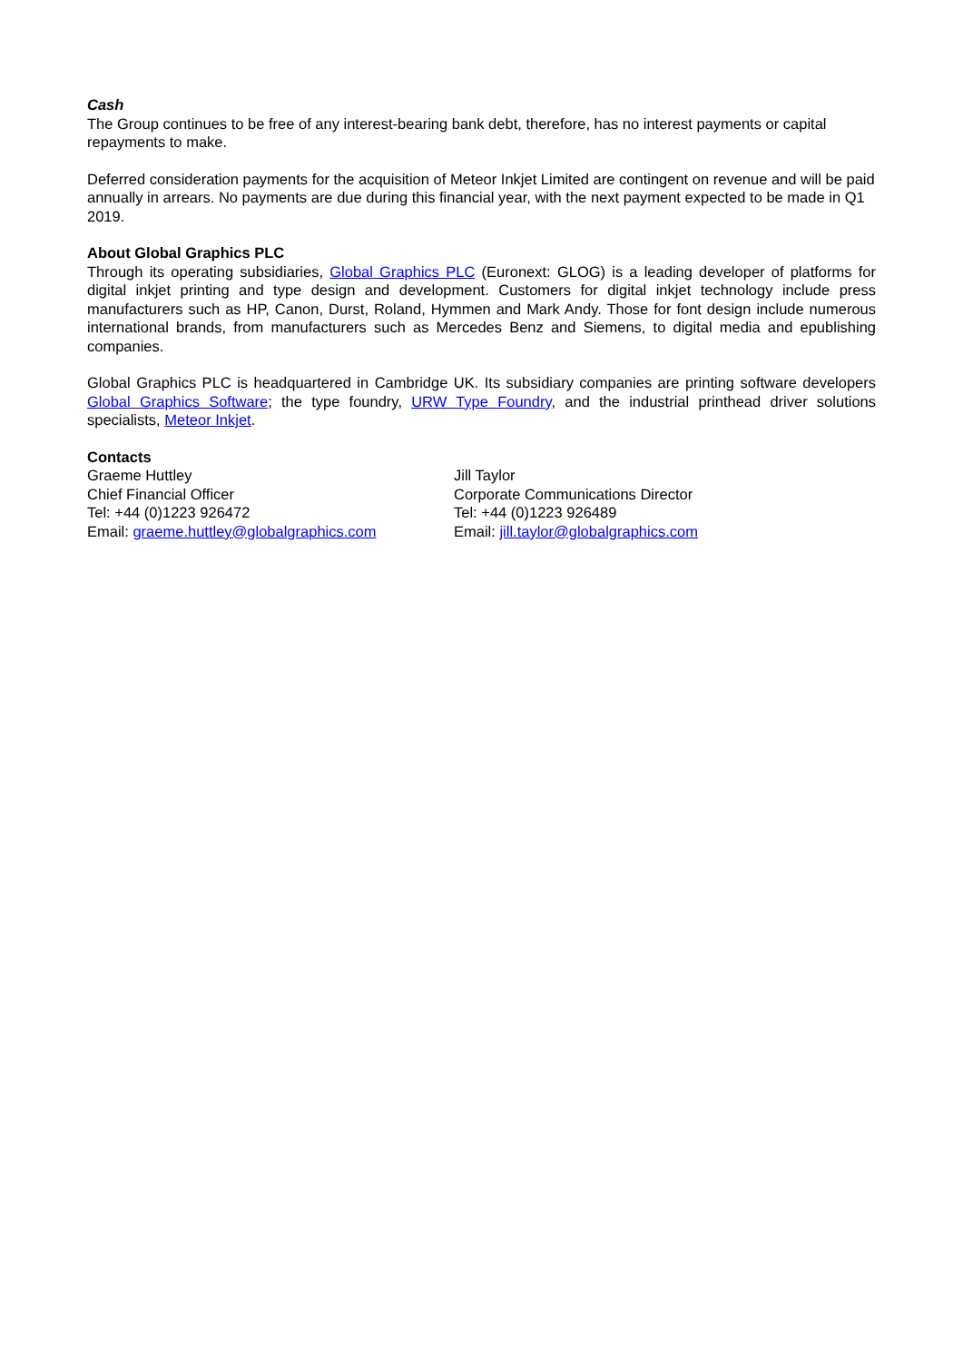Cash
The Group continues to be free of any interest-bearing bank debt, therefore, has no interest payments or capital repayments to make.
Deferred consideration payments for the acquisition of Meteor Inkjet Limited are contingent on revenue and will be paid annually in arrears. No payments are due during this financial year, with the next payment expected to be made in Q1 2019.
About Global Graphics PLC
Through its operating subsidiaries, Global Graphics PLC (Euronext: GLOG) is a leading developer of platforms for digital inkjet printing and type design and development. Customers for digital inkjet technology include press manufacturers such as HP, Canon, Durst, Roland, Hymmen and Mark Andy. Those for font design include numerous international brands, from manufacturers such as Mercedes Benz and Siemens, to digital media and epublishing companies.
Global Graphics PLC is headquartered in Cambridge UK. Its subsidiary companies are printing software developers Global Graphics Software; the type foundry, URW Type Foundry, and the industrial printhead driver solutions specialists, Meteor Inkjet.
Contacts
Graeme Huttley
Chief Financial Officer
Tel: +44 (0)1223 926472
Email: graeme.huttley@globalgraphics.com
Jill Taylor
Corporate Communications Director
Tel: +44 (0)1223 926489
Email: jill.taylor@globalgraphics.com